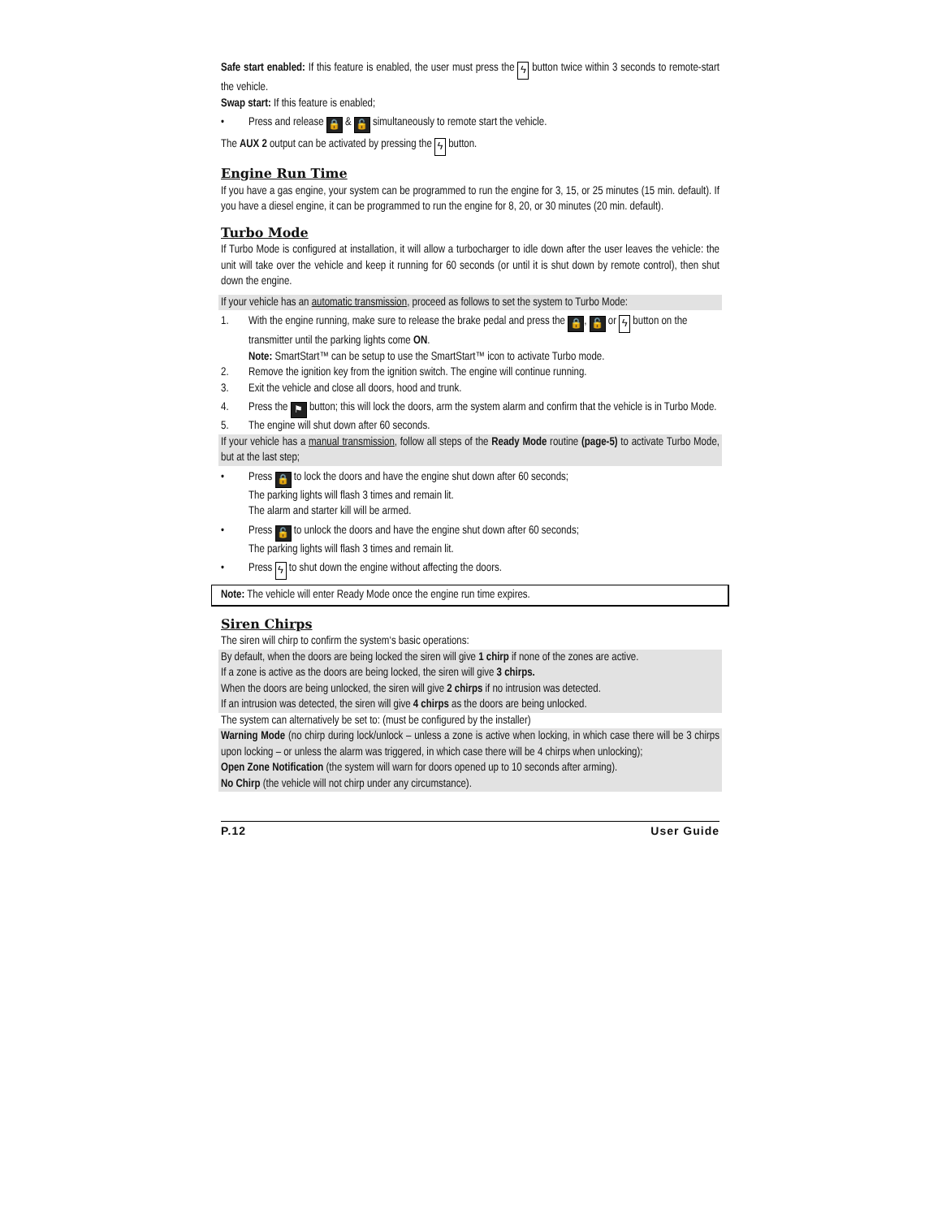Safe start enabled: If this feature is enabled, the user must press the ϟ button twice within 3 seconds to remote-start the vehicle.
Swap start: If this feature is enabled;
• Press and release 🔒 & 🔓 simultaneously to remote start the vehicle.
The AUX 2 output can be activated by pressing the ϟ button.
Engine Run Time
If you have a gas engine, your system can be programmed to run the engine for 3, 15, or 25 minutes (15 min. default). If you have a diesel engine, it can be programmed to run the engine for 8, 20, or 30 minutes (20 min. default).
Turbo Mode
If Turbo Mode is configured at installation, it will allow a turbocharger to idle down after the user leaves the vehicle: the unit will take over the vehicle and keep it running for 60 seconds (or until it is shut down by remote control), then shut down the engine.
If your vehicle has an automatic transmission, proceed as follows to set the system to Turbo Mode:
1. With the engine running, make sure to release the brake pedal and press the 🔒, 🔓 or ϟ button on the transmitter until the parking lights come ON.
Note: SmartStart™ can be setup to use the SmartStart™ icon to activate Turbo mode.
2. Remove the ignition key from the ignition switch. The engine will continue running.
3. Exit the vehicle and close all doors, hood and trunk.
4. Press the ⚑ button; this will lock the doors, arm the system alarm and confirm that the vehicle is in Turbo Mode.
5. The engine will shut down after 60 seconds.
If your vehicle has a manual transmission, follow all steps of the Ready Mode routine (page-5) to activate Turbo Mode, but at the last step;
• Press 🔒 to lock the doors and have the engine shut down after 60 seconds;
The parking lights will flash 3 times and remain lit.
The alarm and starter kill will be armed.
• Press 🔓 to unlock the doors and have the engine shut down after 60 seconds;
The parking lights will flash 3 times and remain lit.
• Press ϟ to shut down the engine without affecting the doors.
Note: The vehicle will enter Ready Mode once the engine run time expires.
Siren Chirps
The siren will chirp to confirm the system‘s basic operations:
By default, when the doors are being locked the siren will give 1 chirp if none of the zones are active.
If a zone is active as the doors are being locked, the siren will give 3 chirps.
When the doors are being unlocked, the siren will give 2 chirps if no intrusion was detected.
If an intrusion was detected, the siren will give 4 chirps as the doors are being unlocked.
The system can alternatively be set to: (must be configured by the installer)
Warning Mode (no chirp during lock/unlock – unless a zone is active when locking, in which case there will be 3 chirps upon locking – or unless the alarm was triggered, in which case there will be 4 chirps when unlocking);
Open Zone Notification (the system will warn for doors opened up to 10 seconds after arming).
No Chirp (the vehicle will not chirp under any circumstance).
P.12 User Guide